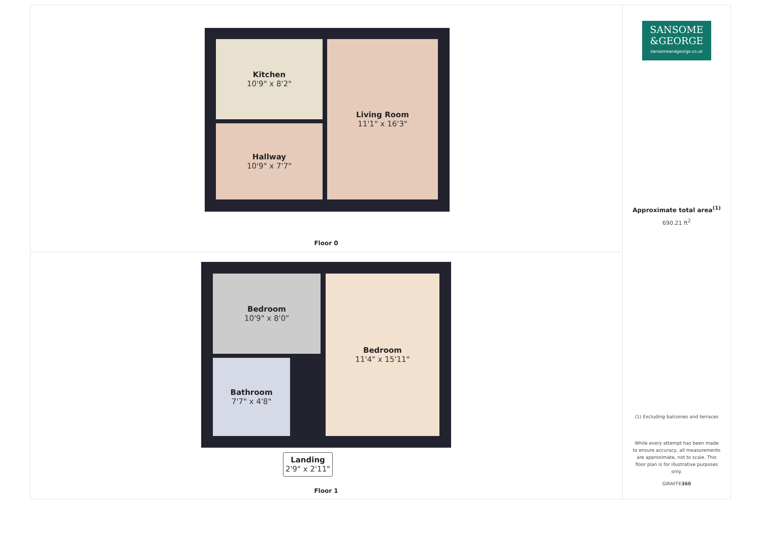Kitchen
10'9" x 8'2"
Living Room
11'1" x 16'3"
Hallway
10'9" x 7'7"
Floor 0
Bedroom
10'9" x 8'0"
Bedroom
11'4" x 15'11"
Bathroom
7'7" x 4'8"
Landing
2'9" x 2'11"
Floor 1
SANSOME
&GEORGE
sansomeandgeorge.co.uk
Approximate total area<sup>(1)</sup>
690.21 ft<sup>2</sup>
(1) Excluding balconies and terraces
While every attempt has been made to ensure accuracy, all measurements are approximate, not to scale. This floor plan is for illustrative purposes only.
GIRAFFE360